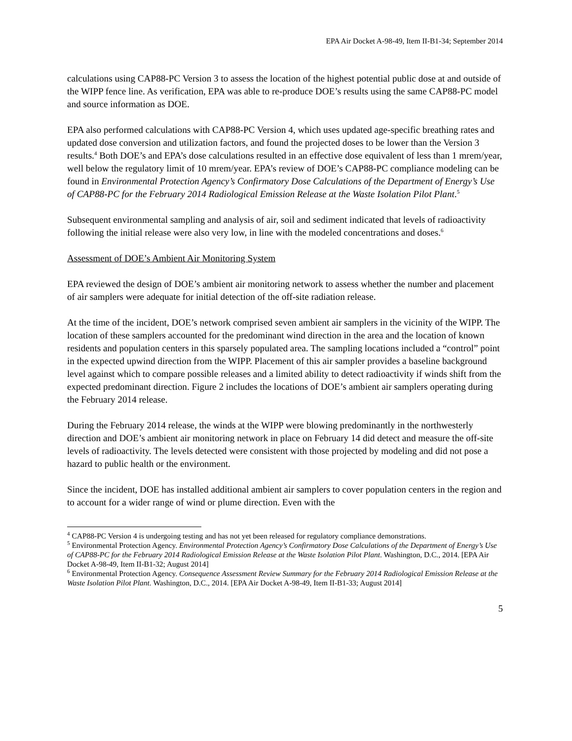EPA Air Docket A-98-49, Item II-B1-34; September 2014
calculations using CAP88-PC Version 3 to assess the location of the highest potential public dose at and outside of the WIPP fence line. As verification, EPA was able to re-produce DOE’s results using the same CAP88-PC model and source information as DOE.
EPA also performed calculations with CAP88-PC Version 4, which uses updated age-specific breathing rates and updated dose conversion and utilization factors, and found the projected doses to be lower than the Version 3 results.<sup>4</sup> Both DOE’s and EPA’s dose calculations resulted in an effective dose equivalent of less than 1 mrem/year, well below the regulatory limit of 10 mrem/year. EPA’s review of DOE’s CAP88-PC compliance modeling can be found in Environmental Protection Agency’s Confirmatory Dose Calculations of the Department of Energy’s Use of CAP88-PC for the February 2014 Radiological Emission Release at the Waste Isolation Pilot Plant.<sup>5</sup>
Subsequent environmental sampling and analysis of air, soil and sediment indicated that levels of radioactivity following the initial release were also very low, in line with the modeled concentrations and doses.<sup>6</sup>
Assessment of DOE’s Ambient Air Monitoring System
EPA reviewed the design of DOE’s ambient air monitoring network to assess whether the number and placement of air samplers were adequate for initial detection of the off-site radiation release.
At the time of the incident, DOE’s network comprised seven ambient air samplers in the vicinity of the WIPP. The location of these samplers accounted for the predominant wind direction in the area and the location of known residents and population centers in this sparsely populated area. The sampling locations included a “control” point in the expected upwind direction from the WIPP. Placement of this air sampler provides a baseline background level against which to compare possible releases and a limited ability to detect radioactivity if winds shift from the expected predominant direction. Figure 2 includes the locations of DOE’s ambient air samplers operating during the February 2014 release.
During the February 2014 release, the winds at the WIPP were blowing predominantly in the northwesterly direction and DOE’s ambient air monitoring network in place on February 14 did detect and measure the off-site levels of radioactivity. The levels detected were consistent with those projected by modeling and did not pose a hazard to public health or the environment.
Since the incident, DOE has installed additional ambient air samplers to cover population centers in the region and to account for a wider range of wind or plume direction. Even with the
<sup>4</sup> CAP88-PC Version 4 is undergoing testing and has not yet been released for regulatory compliance demonstrations.
<sup>5</sup> Environmental Protection Agency. Environmental Protection Agency’s Confirmatory Dose Calculations of the Department of Energy’s Use of CAP88-PC for the February 2014 Radiological Emission Release at the Waste Isolation Pilot Plant. Washington, D.C., 2014. [EPA Air Docket A-98-49, Item II-B1-32; August 2014]
<sup>6</sup> Environmental Protection Agency. Consequence Assessment Review Summary for the February 2014 Radiological Emission Release at the Waste Isolation Pilot Plant. Washington, D.C., 2014. [EPA Air Docket A-98-49, Item II-B1-33; August 2014]
5